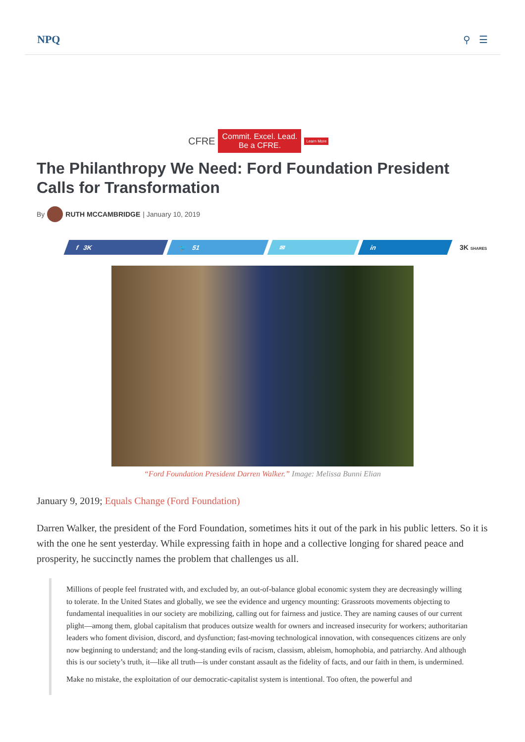NPQ ⚲ ☰
CFRE
Commit. Excel. Lead.
Be a CFRE.
Learn More
The Philanthropy We Need: Ford Foundation President Calls for Transformation
By RUTH MCCAMBRIDGE | January 10, 2019
f 3K 🐦 51 ✉ in
3K SHARES
“Ford Foundation President Darren Walker.” Image: Melissa Bunni Elian
January 9, 2019; Equals Change (Ford Foundation)
Darren Walker, the president of the Ford Foundation, sometimes hits it out of the park in his public letters. So it is with the one he sent yesterday. While expressing faith in hope and a collective longing for shared peace and prosperity, he succinctly names the problem that challenges us all.
Millions of people feel frustrated with, and excluded by, an out-of-balance global economic system they are decreasingly willing to tolerate. In the United States and globally, we see the evidence and urgency mounting: Grassroots movements objecting to fundamental inequalities in our society are mobilizing, calling out for fairness and justice. They are naming causes of our current plight—among them, global capitalism that produces outsize wealth for owners and increased insecurity for workers; authoritarian leaders who foment division, discord, and dysfunction; fast-moving technological innovation, with consequences citizens are only now beginning to understand; and the long-standing evils of racism, classism, ableism, homophobia, and patriarchy. And although this is our society’s truth, it—like all truth—is under constant assault as the fidelity of facts, and our faith in them, is undermined.
Make no mistake, the exploitation of our democratic-capitalist system is intentional. Too often, the powerful and